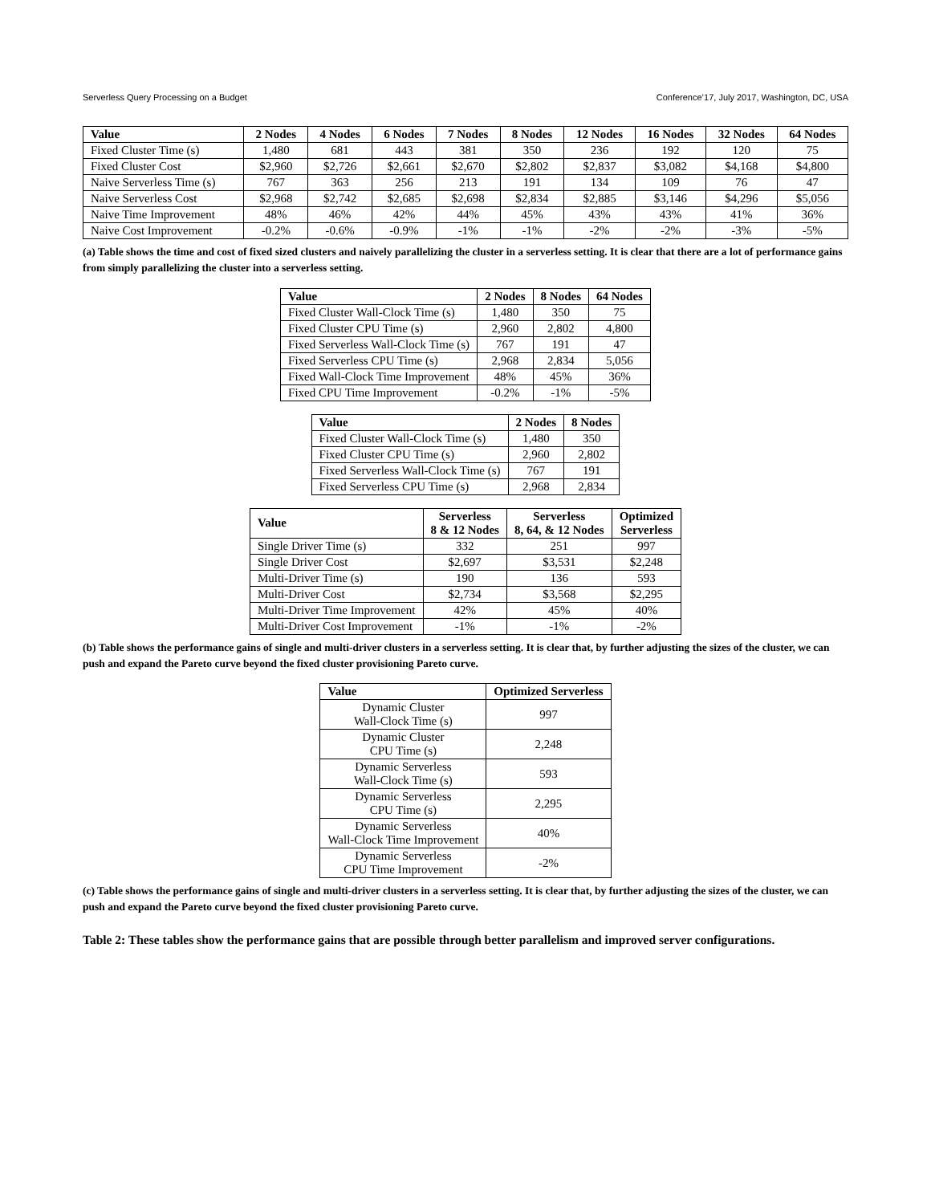Serverless Query Processing on a Budget Conference’17, July 2017, Washington, DC, USA
| Value | 2 Nodes | 4 Nodes | 6 Nodes | 7 Nodes | 8 Nodes | 12 Nodes | 16 Nodes | 32 Nodes | 64 Nodes |
| --- | --- | --- | --- | --- | --- | --- | --- | --- | --- |
| Fixed Cluster Time (s) | 1,480 | 681 | 443 | 381 | 350 | 236 | 192 | 120 | 75 |
| Fixed Cluster Cost | $2,960 | $2,726 | $2,661 | $2,670 | $2,802 | $2,837 | $3,082 | $4,168 | $4,800 |
| Naive Serverless Time (s) | 767 | 363 | 256 | 213 | 191 | 134 | 109 | 76 | 47 |
| Naive Serverless Cost | $2,968 | $2,742 | $2,685 | $2,698 | $2,834 | $2,885 | $3,146 | $4,296 | $5,056 |
| Naive Time Improvement | 48% | 46% | 42% | 44% | 45% | 43% | 43% | 41% | 36% |
| Naive Cost Improvement | -0.2% | -0.6% | -0.9% | -1% | -1% | -2% | -2% | -3% | -5% |
(a) Table shows the time and cost of fixed sized clusters and naively parallelizing the cluster in a serverless setting. It is clear that there are a lot of performance gains from simply parallelizing the cluster into a serverless setting.
| Value | 2 Nodes | 8 Nodes | 64 Nodes |
| --- | --- | --- | --- |
| Fixed Cluster Wall-Clock Time (s) | 1,480 | 350 | 75 |
| Fixed Cluster CPU Time (s) | 2,960 | 2,802 | 4,800 |
| Fixed Serverless Wall-Clock Time (s) | 767 | 191 | 47 |
| Fixed Serverless CPU Time (s) | 2,968 | 2,834 | 5,056 |
| Fixed Wall-Clock Time Improvement | 48% | 45% | 36% |
| Fixed CPU Time Improvement | -0.2% | -1% | -5% |
| Value | 2 Nodes | 8 Nodes |
| --- | --- | --- |
| Fixed Cluster Wall-Clock Time (s) | 1,480 | 350 |
| Fixed Cluster CPU Time (s) | 2,960 | 2,802 |
| Fixed Serverless Wall-Clock Time (s) | 767 | 191 |
| Fixed Serverless CPU Time (s) | 2,968 | 2,834 |
| Value | Serverless 8 & 12 Nodes | Serverless 8, 64, & 12 Nodes | Optimized Serverless |
| --- | --- | --- | --- |
| Single Driver Time (s) | 332 | 251 | 997 |
| Single Driver Cost | $2,697 | $3,531 | $2,248 |
| Multi-Driver Time (s) | 190 | 136 | 593 |
| Multi-Driver Cost | $2,734 | $3,568 | $2,295 |
| Multi-Driver Time Improvement | 42% | 45% | 40% |
| Multi-Driver Cost Improvement | -1% | -1% | -2% |
(b) Table shows the performance gains of single and multi-driver clusters in a serverless setting. It is clear that, by further adjusting the sizes of the cluster, we can push and expand the Pareto curve beyond the fixed cluster provisioning Pareto curve.
| Value | Optimized Serverless |
| --- | --- |
| Dynamic Cluster Wall-Clock Time (s) | 997 |
| Dynamic Cluster CPU Time (s) | 2,248 |
| Dynamic Serverless Wall-Clock Time (s) | 593 |
| Dynamic Serverless CPU Time (s) | 2,295 |
| Dynamic Serverless Wall-Clock Time Improvement | 40% |
| Dynamic Serverless CPU Time Improvement | -2% |
(c) Table shows the performance gains of single and multi-driver clusters in a serverless setting. It is clear that, by further adjusting the sizes of the cluster, we can push and expand the Pareto curve beyond the fixed cluster provisioning Pareto curve.
Table 2: These tables show the performance gains that are possible through better parallelism and improved server configurations.